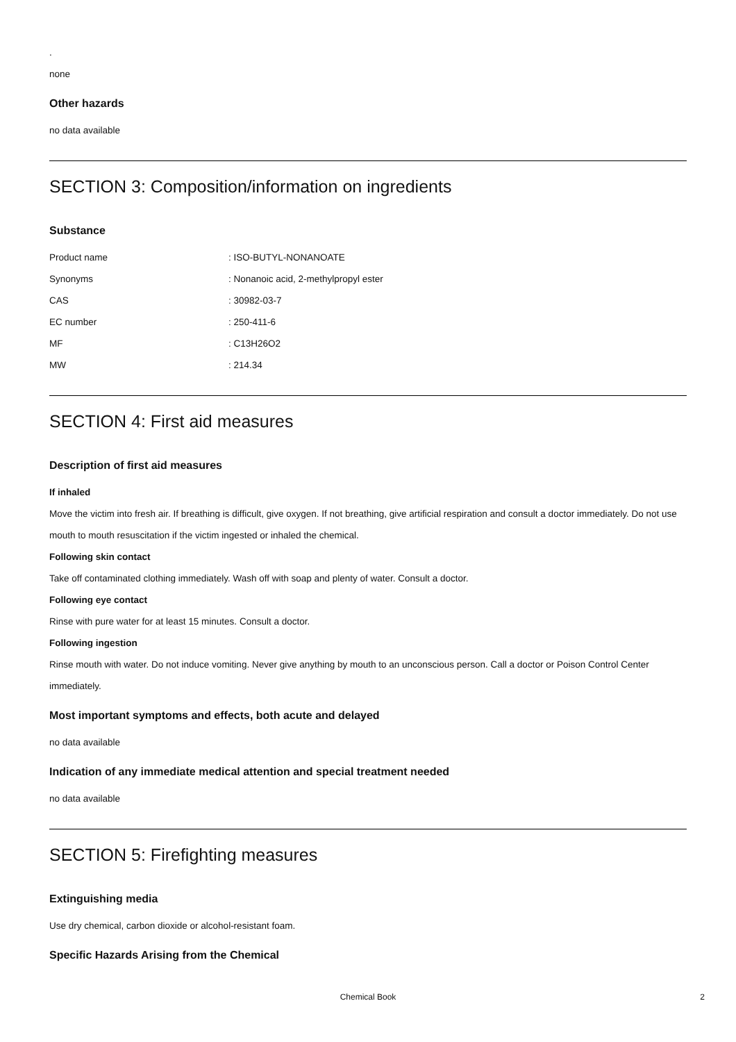.
none
Other hazards
no data available
SECTION 3: Composition/information on ingredients
Substance
| Product name | : ISO-BUTYL-NONANOATE |
| Synonyms | : Nonanoic acid, 2-methylpropyl ester |
| CAS | : 30982-03-7 |
| EC number | : 250-411-6 |
| MF | : C13H26O2 |
| MW | : 214.34 |
SECTION 4: First aid measures
Description of first aid measures
If inhaled
Move the victim into fresh air. If breathing is difficult, give oxygen. If not breathing, give artificial respiration and consult a doctor immediately. Do not use mouth to mouth resuscitation if the victim ingested or inhaled the chemical.
Following skin contact
Take off contaminated clothing immediately. Wash off with soap and plenty of water. Consult a doctor.
Following eye contact
Rinse with pure water for at least 15 minutes. Consult a doctor.
Following ingestion
Rinse mouth with water. Do not induce vomiting. Never give anything by mouth to an unconscious person. Call a doctor or Poison Control Center immediately.
Most important symptoms and effects, both acute and delayed
no data available
Indication of any immediate medical attention and special treatment needed
no data available
SECTION 5: Firefighting measures
Extinguishing media
Use dry chemical, carbon dioxide or alcohol-resistant foam.
Specific Hazards Arising from the Chemical
Chemical Book 2